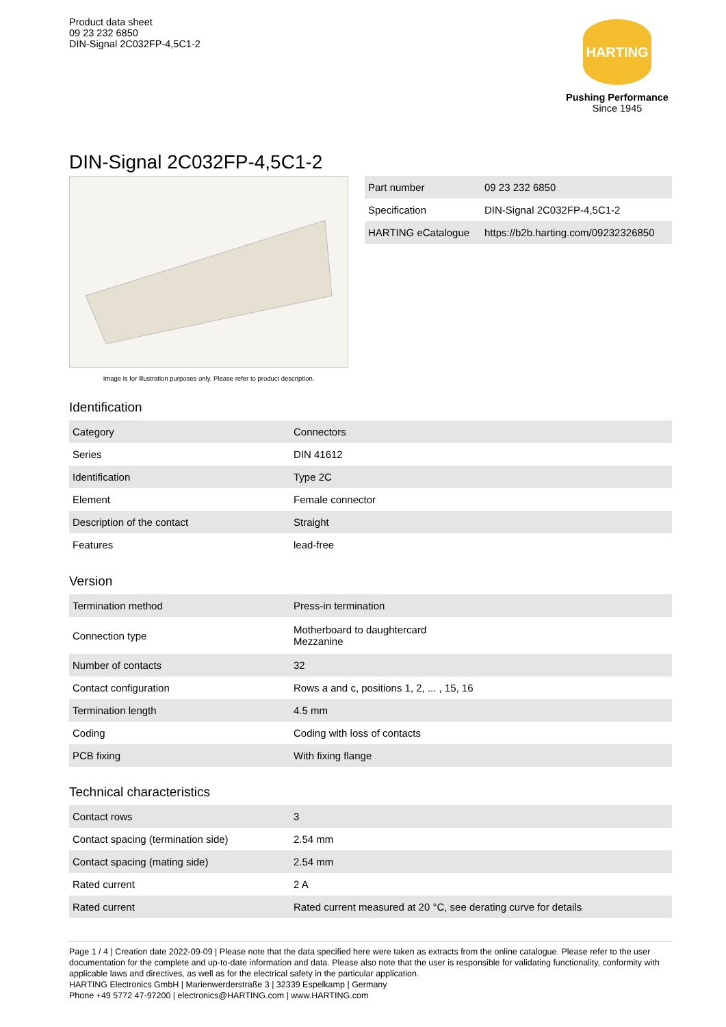Product data sheet
09 23 232 6850
DIN-Signal 2C032FP-4,5C1-2
HARTING
Pushing Performance
Since 1945
DIN-Signal 2C032FP-4,5C1-2
Image is for illustration purposes only. Please refer to product description.
| Part number | 09 23 232 6850 |
| Specification | DIN-Signal 2C032FP-4,5C1-2 |
| HARTING eCatalogue | https://b2b.harting.com/09232326850 |
Identification
| Category | Connectors |
| Series | DIN 41612 |
| Identification | Type 2C |
| Element | Female connector |
| Description of the contact | Straight |
| Features | lead-free |
Version
| Termination method | Press-in termination |
| Connection type | Motherboard to daughtercard Mezzanine |
| Number of contacts | 32 |
| Contact configuration | Rows a and c, positions 1, 2, ... , 15, 16 |
| Termination length | 4.5 mm |
| Coding | Coding with loss of contacts |
| PCB fixing | With fixing flange |
Technical characteristics
| Contact rows | 3 |
| Contact spacing (termination side) | 2.54 mm |
| Contact spacing (mating side) | 2.54 mm |
| Rated current | 2 A |
| Rated current | Rated current measured at 20 °C, see derating curve for details |
Page 1 / 4 | Creation date 2022-09-09 | Please note that the data specified here were taken as extracts from the online catalogue. Please refer to the user documentation for the complete and up-to-date information and data. Please also note that the user is responsible for validating functionality, conformity with applicable laws and directives, as well as for the electrical safety in the particular application.
HARTING Electronics GmbH | Marienwerderstraße 3 | 32339 Espelkamp | Germany
Phone +49 5772 47-97200 | electronics@HARTING.com | www.HARTING.com